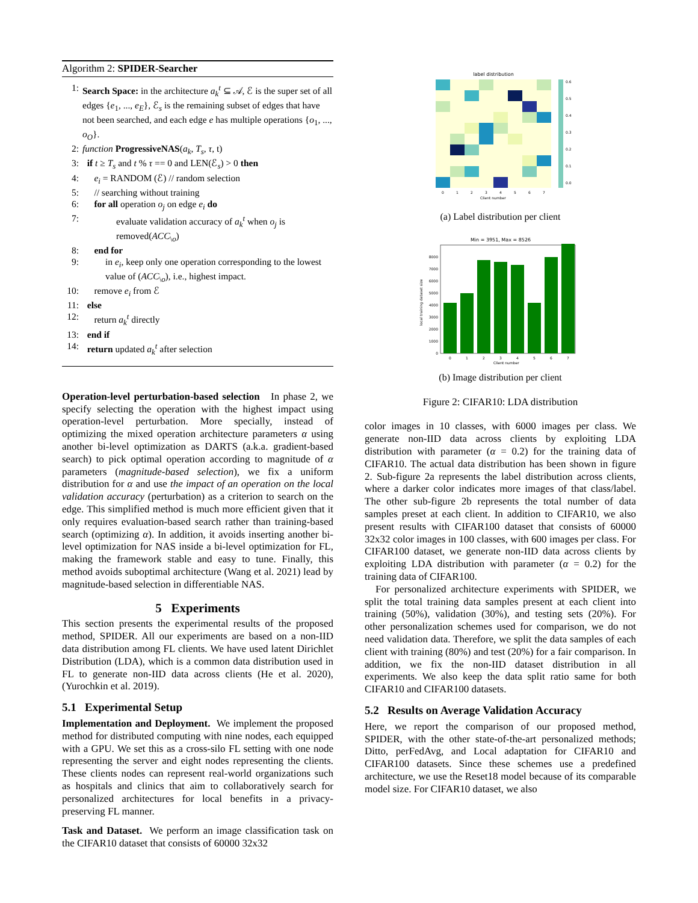Algorithm 2: SPIDER-Searcher
| 1: | Search Space: in the architecture a<sub>k</sub><sup>t</sup> ⊆ 𝒜, ℰ is the super set of all edges { e<sub>1</sub>, ..., e<sub>E</sub> }, ℰ<sub>s</sub> is the remaining subset of edges that have not been searched, and each edge e has multiple operations { o<sub>1</sub>, ..., o<sub>O</sub> }. |
| 2: | function ProgressiveNAS ( a<sub>k</sub> , T<sub>s</sub> , τ , t) |
| 3: | if t ≥ T<sub>s</sub> and t % τ == 0 and LEN(ℰ<sub>s</sub>) > 0 then |
| 4: | e<sub>i</sub> = RANDOM (ℰ) // random selection |
| 5: | // searching without training |
| 6: | for all operation o<sub>j</sub> on edge e<sub>i</sub> do |
| 7: | evaluate validation accuracy of a<sub>k</sub><sup>t</sup> when o<sub>j</sub> is removed( ACC<sub>\o</sub>) |
| 8: | end for |
| 9: | in e<sub>i</sub> , keep only one operation corresponding to the lowest value of ( ACC<sub>\o</sub>), i.e., highest impact. |
| 10: | remove e<sub>i</sub> from ℰ |
| 11: | else |
| 12: | return a<sub>k</sub><sup>t</sup> directly |
| 13: | end if |
| 14: | return updated a<sub>k</sub><sup>t</sup> after selection |
Operation-level perturbation-based selection In phase 2, we specify selecting the operation with the highest impact using operation-level perturbation. More specially, instead of optimizing the mixed operation architecture parameters α using another bi-level optimization as DARTS (a.k.a. gradient-based search) to pick optimal operation according to magnitude of α parameters (magnitude-based selection), we fix a uniform distribution for α and use the impact of an operation on the local validation accuracy (perturbation) as a criterion to search on the edge. This simplified method is much more efficient given that it only requires evaluation-based search rather than training-based search (optimizing α). In addition, it avoids inserting another bi-level optimization for NAS inside a bi-level optimization for FL, making the framework stable and easy to tune. Finally, this method avoids suboptimal architecture (Wang et al. 2021) lead by magnitude-based selection in differentiable NAS.
5 Experiments
This section presents the experimental results of the proposed method, SPIDER. All our experiments are based on a non-IID data distribution among FL clients. We have used latent Dirichlet Distribution (LDA), which is a common data distribution used in FL to generate non-IID data across clients (He et al. 2020), (Yurochkin et al. 2019).
5.1 Experimental Setup
Implementation and Deployment. We implement the proposed method for distributed computing with nine nodes, each equipped with a GPU. We set this as a cross-silo FL setting with one node representing the server and eight nodes representing the clients. These clients nodes can represent real-world organizations such as hospitals and clinics that aim to collaboratively search for personalized architectures for local benefits in a privacy-preserving FL manner.
Task and Dataset. We perform an image classification task on the CIFAR10 dataset that consists of 60000 32x32
label distribution
0.6
0.5
0.4
0.3
0.2
0.1
0.0
0
1
2
3
4
5
6
7
Client number
(a) Label distribution per client
Min = 3951, Max = 8526
0
1000
2000
3000
4000
5000
6000
7000
8000
0
1
2
3
4
5
6
7
Client number
local training dataset size
(b) Image distribution per client
Figure 2: CIFAR10: LDA distribution
color images in 10 classes, with 6000 images per class. We generate non-IID data across clients by exploiting LDA distribution with parameter (α = 0.2) for the training data of CIFAR10. The actual data distribution has been shown in figure 2. Sub-figure 2a represents the label distribution across clients, where a darker color indicates more images of that class/label. The other sub-figure 2b represents the total number of data samples preset at each client. In addition to CIFAR10, we also present results with CIFAR100 dataset that consists of 60000 32x32 color images in 100 classes, with 600 images per class. For CIFAR100 dataset, we generate non-IID data across clients by exploiting LDA distribution with parameter (α = 0.2) for the training data of CIFAR100.
For personalized architecture experiments with SPIDER, we split the total training data samples present at each client into training (50%), validation (30%), and testing sets (20%). For other personalization schemes used for comparison, we do not need validation data. Therefore, we split the data samples of each client with training (80%) and test (20%) for a fair comparison. In addition, we fix the non-IID dataset distribution in all experiments. We also keep the data split ratio same for both CIFAR10 and CIFAR100 datasets.
5.2 Results on Average Validation Accuracy
Here, we report the comparison of our proposed method, SPIDER, with the other state-of-the-art personalized methods; Ditto, perFedAvg, and Local adaptation for CIFAR10 and CIFAR100 datasets. Since these schemes use a predefined architecture, we use the Reset18 model because of its comparable model size. For CIFAR10 dataset, we also